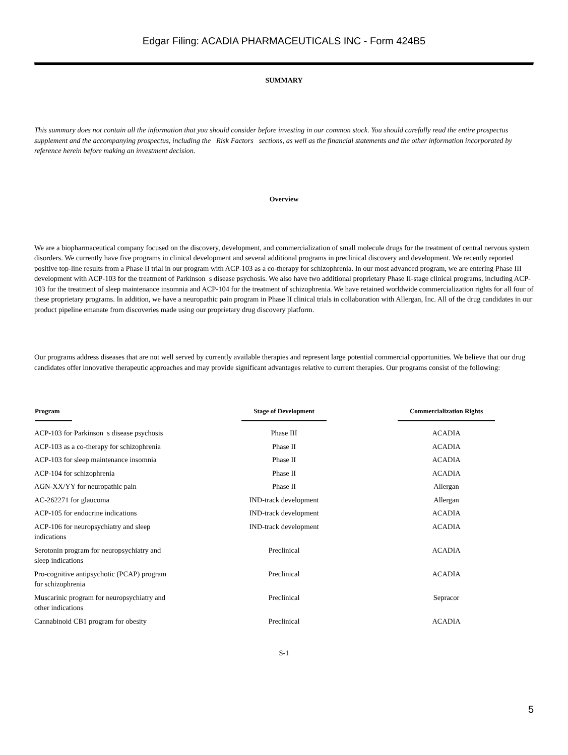Edgar Filing: ACADIA PHARMACEUTICALS INC - Form 424B5
SUMMARY
This summary does not contain all the information that you should consider before investing in our common stock. You should carefully read the entire prospectus supplement and the accompanying prospectus, including the Risk Factors sections, as well as the financial statements and the other information incorporated by reference herein before making an investment decision.
Overview
We are a biopharmaceutical company focused on the discovery, development, and commercialization of small molecule drugs for the treatment of central nervous system disorders. We currently have five programs in clinical development and several additional programs in preclinical discovery and development. We recently reported positive top-line results from a Phase II trial in our program with ACP-103 as a co-therapy for schizophrenia. In our most advanced program, we are entering Phase III development with ACP-103 for the treatment of Parkinson s disease psychosis. We also have two additional proprietary Phase II-stage clinical programs, including ACP-103 for the treatment of sleep maintenance insomnia and ACP-104 for the treatment of schizophrenia. We have retained worldwide commercialization rights for all four of these proprietary programs. In addition, we have a neuropathic pain program in Phase II clinical trials in collaboration with Allergan, Inc. All of the drug candidates in our product pipeline emanate from discoveries made using our proprietary drug discovery platform.
Our programs address diseases that are not well served by currently available therapies and represent large potential commercial opportunities. We believe that our drug candidates offer innovative therapeutic approaches and may provide significant advantages relative to current therapies. Our programs consist of the following:
| Program | Stage of Development | Commercialization Rights |
| --- | --- | --- |
| ACP-103 for Parkinson s disease psychosis | Phase III | ACADIA |
| ACP-103 as a co-therapy for schizophrenia | Phase II | ACADIA |
| ACP-103 for sleep maintenance insomnia | Phase II | ACADIA |
| ACP-104 for schizophrenia | Phase II | ACADIA |
| AGN-XX/YY for neuropathic pain | Phase II | Allergan |
| AC-262271 for glaucoma | IND-track development | Allergan |
| ACP-105 for endocrine indications | IND-track development | ACADIA |
| ACP-106 for neuropsychiatry and sleep indications | IND-track development | ACADIA |
| Serotonin program for neuropsychiatry and sleep indications | Preclinical | ACADIA |
| Pro-cognitive antipsychotic (PCAP) program for schizophrenia | Preclinical | ACADIA |
| Muscarinic program for neuropsychiatry and other indications | Preclinical | Sepracor |
| Cannabinoid CB1 program for obesity | Preclinical | ACADIA |
S-1
5